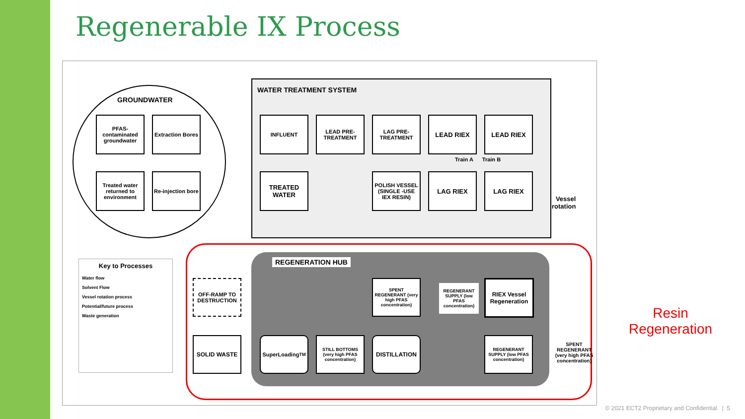Regenerable IX Process
GROUNDWATER
PFAS-contaminated groundwater
Extraction Bores
Treated water returned to environment
Re-injection bore
WATER TREATMENT SYSTEM
INFLUENT
LEAD PRE-TREATMENT
LAG PRE-TREATMENT
LEAD RIEX LEAD RIEX
Train A Train B
TREATED WATER
POLISH VESSEL (SINGLE -USE IEX RESIN)
LAG RIEX LAG RIEX
Vessel
rotation
Key to Processes
Water flow
Solvent Flow
Vessel rotation process
Potential/future process
Waste generation
REGENERATION HUB
OFF-RAMP TO DESTRUCTION
SPENT REGENERANT (very high PFAS concentration)
REGENERANT SUPPLY (low PFAS concentration)
RIEX Vessel Regeneration
SOLID WASTE SuperLoading<sup>TM</sup>
STILL BOTTOMS (very high PFAS concentration)
DISTILLATION
REGENERANT SUPPLY (low PFAS concentration)
SPENT REGENERANT (very high PFAS concentration)
Resin Regeneration
© 2021 ECT2 Proprietary and Confidential. | 5